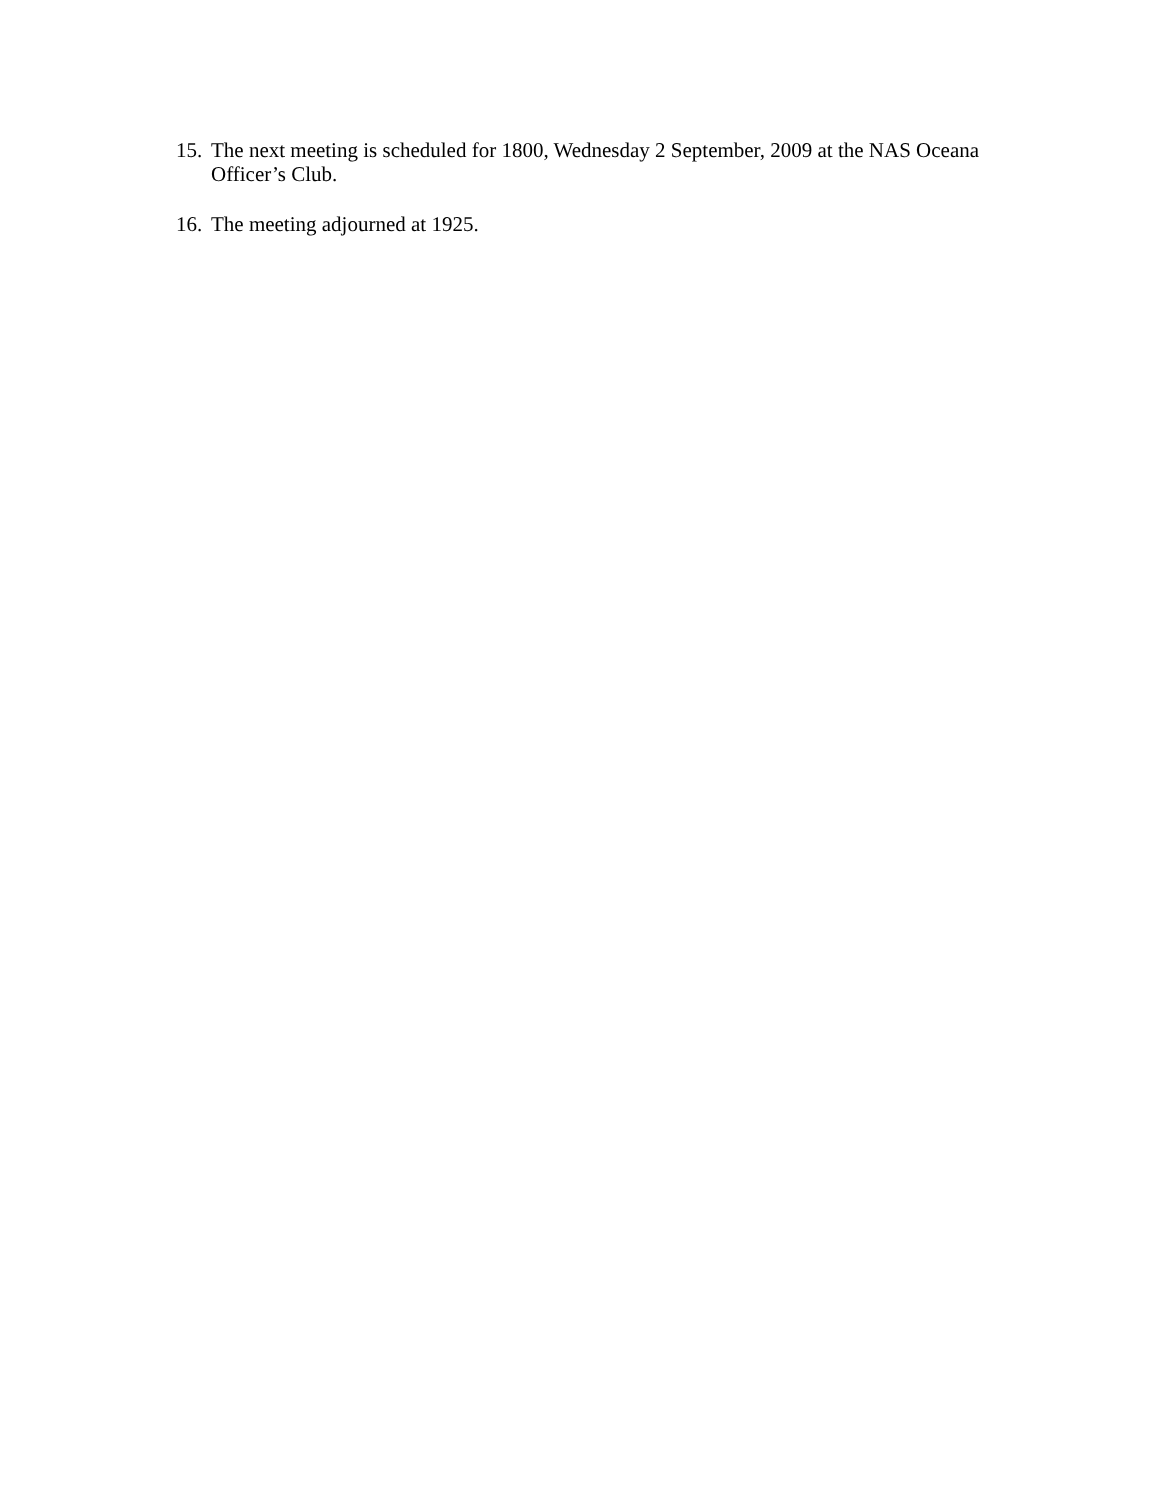15. The next meeting is scheduled for 1800, Wednesday 2 September, 2009 at the NAS Oceana Officer’s Club.
16. The meeting adjourned at 1925.